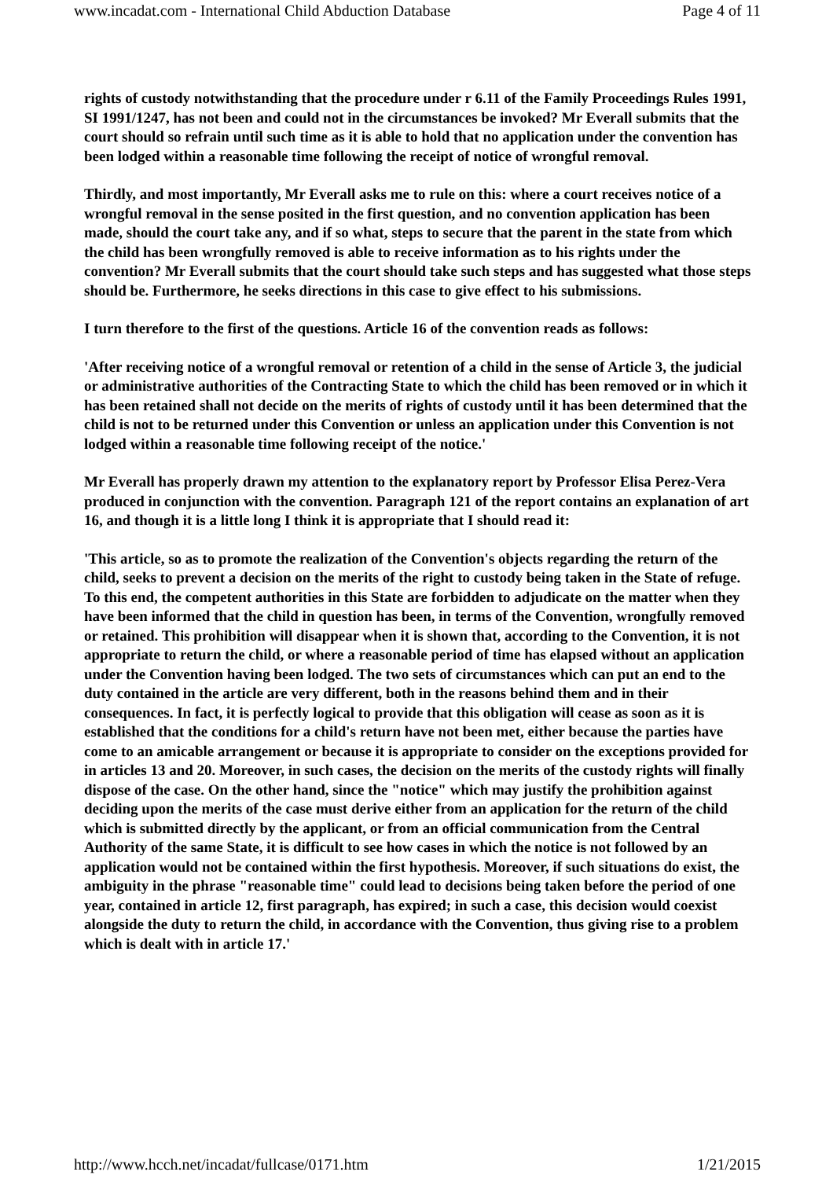www.incadat.com - International Child Abduction Database Page 4 of 11
rights of custody notwithstanding that the procedure under r 6.11 of the Family Proceedings Rules 1991, SI 1991/1247, has not been and could not in the circumstances be invoked? Mr Everall submits that the court should so refrain until such time as it is able to hold that no application under the convention has been lodged within a reasonable time following the receipt of notice of wrongful removal.
Thirdly, and most importantly, Mr Everall asks me to rule on this: where a court receives notice of a wrongful removal in the sense posited in the first question, and no convention application has been made, should the court take any, and if so what, steps to secure that the parent in the state from which the child has been wrongfully removed is able to receive information as to his rights under the convention? Mr Everall submits that the court should take such steps and has suggested what those steps should be. Furthermore, he seeks directions in this case to give effect to his submissions.
I turn therefore to the first of the questions. Article 16 of the convention reads as follows:
'After receiving notice of a wrongful removal or retention of a child in the sense of Article 3, the judicial or administrative authorities of the Contracting State to which the child has been removed or in which it has been retained shall not decide on the merits of rights of custody until it has been determined that the child is not to be returned under this Convention or unless an application under this Convention is not lodged within a reasonable time following receipt of the notice.'
Mr Everall has properly drawn my attention to the explanatory report by Professor Elisa Perez-Vera produced in conjunction with the convention. Paragraph 121 of the report contains an explanation of art 16, and though it is a little long I think it is appropriate that I should read it:
'This article, so as to promote the realization of the Convention's objects regarding the return of the child, seeks to prevent a decision on the merits of the right to custody being taken in the State of refuge. To this end, the competent authorities in this State are forbidden to adjudicate on the matter when they have been informed that the child in question has been, in terms of the Convention, wrongfully removed or retained. This prohibition will disappear when it is shown that, according to the Convention, it is not appropriate to return the child, or where a reasonable period of time has elapsed without an application under the Convention having been lodged. The two sets of circumstances which can put an end to the duty contained in the article are very different, both in the reasons behind them and in their consequences. In fact, it is perfectly logical to provide that this obligation will cease as soon as it is established that the conditions for a child's return have not been met, either because the parties have come to an amicable arrangement or because it is appropriate to consider on the exceptions provided for in articles 13 and 20. Moreover, in such cases, the decision on the merits of the custody rights will finally dispose of the case. On the other hand, since the "notice" which may justify the prohibition against deciding upon the merits of the case must derive either from an application for the return of the child which is submitted directly by the applicant, or from an official communication from the Central Authority of the same State, it is difficult to see how cases in which the notice is not followed by an application would not be contained within the first hypothesis. Moreover, if such situations do exist, the ambiguity in the phrase "reasonable time" could lead to decisions being taken before the period of one year, contained in article 12, first paragraph, has expired; in such a case, this decision would coexist alongside the duty to return the child, in accordance with the Convention, thus giving rise to a problem which is dealt with in article 17.'
http://www.hcch.net/incadat/fullcase/0171.htm 1/21/2015